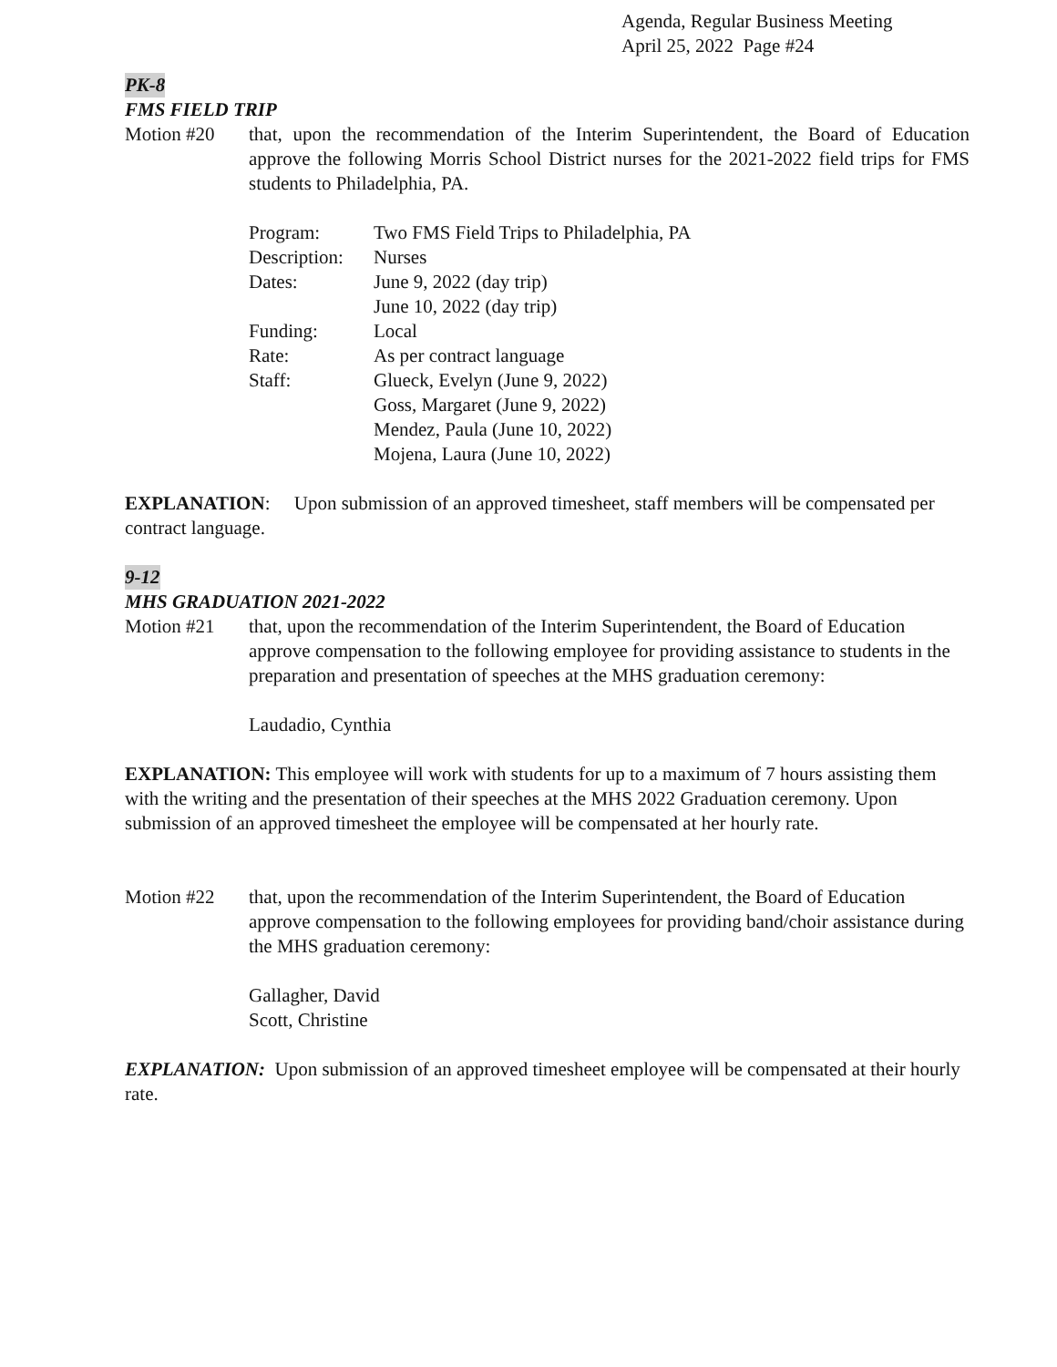Agenda, Regular Business Meeting
April 25, 2022 Page #24
PK-8
FMS FIELD TRIP
Motion #20 that, upon the recommendation of the Interim Superintendent, the Board of Education approve the following Morris School District nurses for the 2021-2022 field trips for FMS students to Philadelphia, PA.
| Program: | Two FMS Field Trips to Philadelphia, PA |
| Description: | Nurses |
| Dates: | June 9, 2022 (day trip) June 10, 2022 (day trip) |
| Funding: | Local |
| Rate: | As per contract language |
| Staff: | Glueck, Evelyn (June 9, 2022) Goss, Margaret (June 9, 2022) Mendez, Paula (June 10, 2022) Mojena, Laura (June 10, 2022) |
EXPLANATION: Upon submission of an approved timesheet, staff members will be compensated per contract language.
9-12
MHS GRADUATION 2021-2022
Motion #21 that, upon the recommendation of the Interim Superintendent, the Board of Education approve compensation to the following employee for providing assistance to students in the preparation and presentation of speeches at the MHS graduation ceremony:
Laudadio, Cynthia
EXPLANATION: This employee will work with students for up to a maximum of 7 hours assisting them with the writing and the presentation of their speeches at the MHS 2022 Graduation ceremony. Upon submission of an approved timesheet the employee will be compensated at her hourly rate.
Motion #22 that, upon the recommendation of the Interim Superintendent, the Board of Education approve compensation to the following employees for providing band/choir assistance during the MHS graduation ceremony:
Gallagher, David
Scott, Christine
EXPLANATION: Upon submission of an approved timesheet employee will be compensated at their hourly rate.